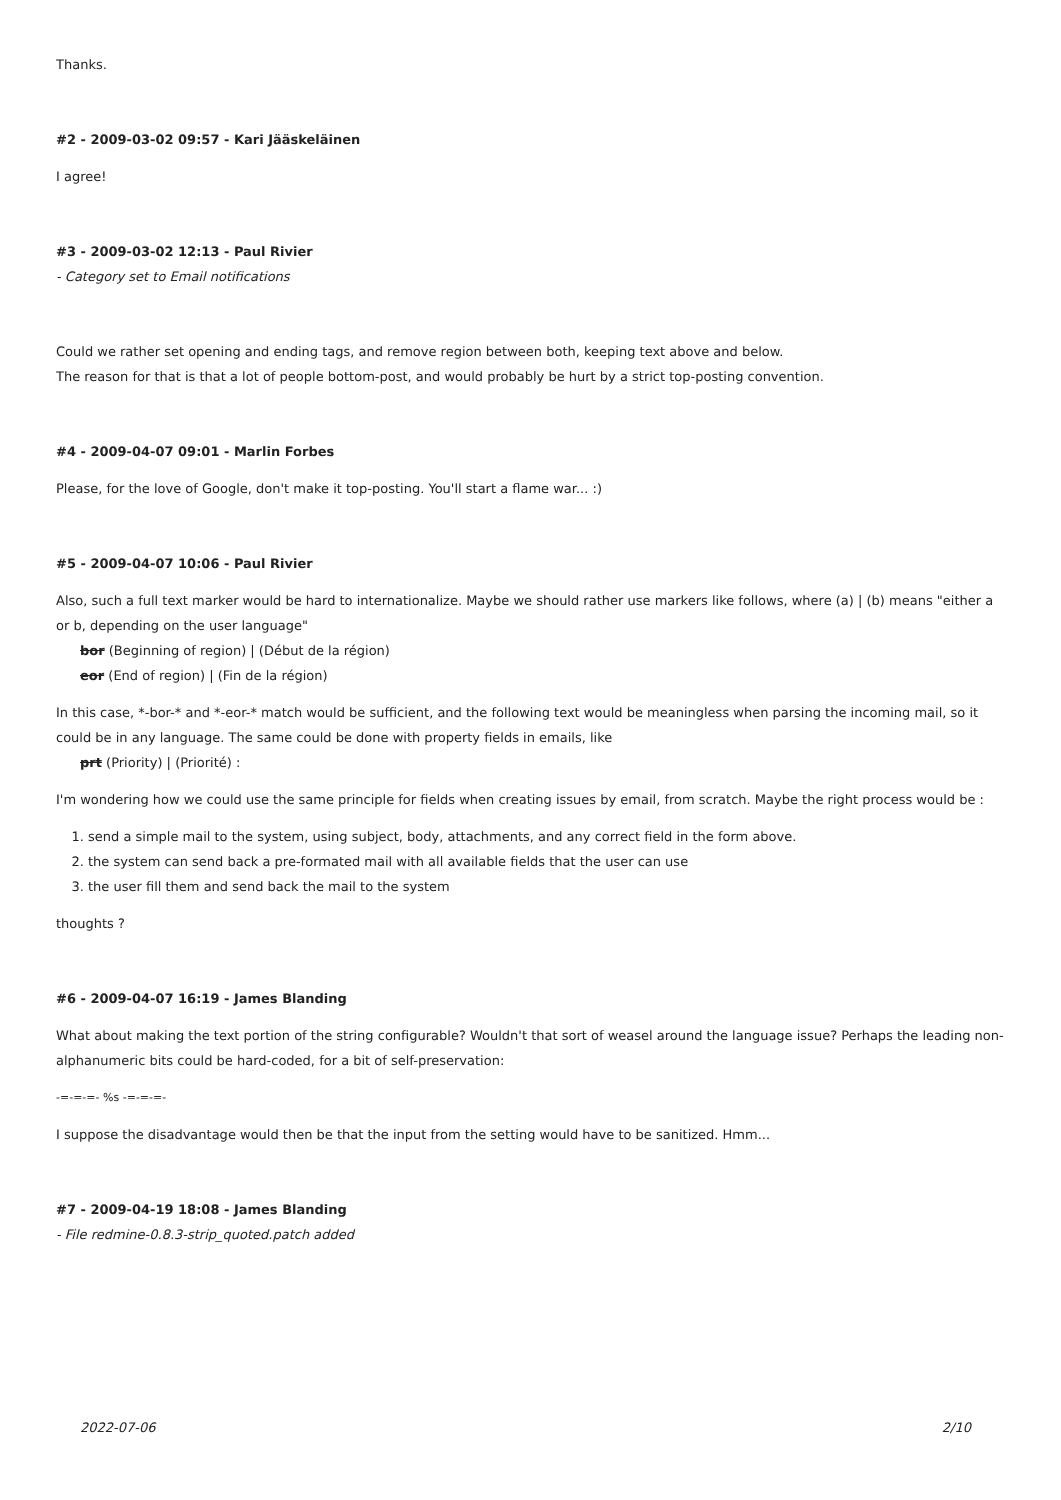Thanks.
#2 - 2009-03-02 09:57 - Kari Jääskeläinen
I agree!
#3 - 2009-03-02 12:13 - Paul Rivier
- Category set to Email notifications
Could we rather set opening and ending tags, and remove region between both, keeping text above and below.
The reason for that is that a lot of people bottom-post, and would probably be hurt by a strict top-posting convention.
#4 - 2009-04-07 09:01 - Marlin Forbes
Please, for the love of Google, don't make it top-posting. You'll start a flame war... :)
#5 - 2009-04-07 10:06 - Paul Rivier
Also, such a full text marker would be hard to internationalize. Maybe we should rather use markers like follows, where (a) | (b) means "either a or b, depending on the user language"
bor (Beginning of region) | (Début de la région)
eor (End of region) | (Fin de la région)
In this case, *-bor-* and *-eor-* match would be sufficient, and the following text would be meaningless when parsing the incoming mail, so it could be in any language. The same could be done with property fields in emails, like
prt (Priority) | (Priorité) :
I'm wondering how we could use the same principle for fields when creating issues by email, from scratch. Maybe the right process would be :
1. send a simple mail to the system, using subject, body, attachments, and any correct field in the form above.
2. the system can send back a pre-formated mail with all available fields that the user can use
3. the user fill them and send back the mail to the system
thoughts ?
#6 - 2009-04-07 16:19 - James Blanding
What about making the text portion of the string configurable? Wouldn't that sort of weasel around the language issue? Perhaps the leading non-alphanumeric bits could be hard-coded, for a bit of self-preservation:
-=-=-=- %s -=-=-=-
I suppose the disadvantage would then be that the input from the setting would have to be sanitized. Hmm...
#7 - 2009-04-19 18:08 - James Blanding
- File redmine-0.8.3-strip_quoted.patch added
2022-07-06 2/10